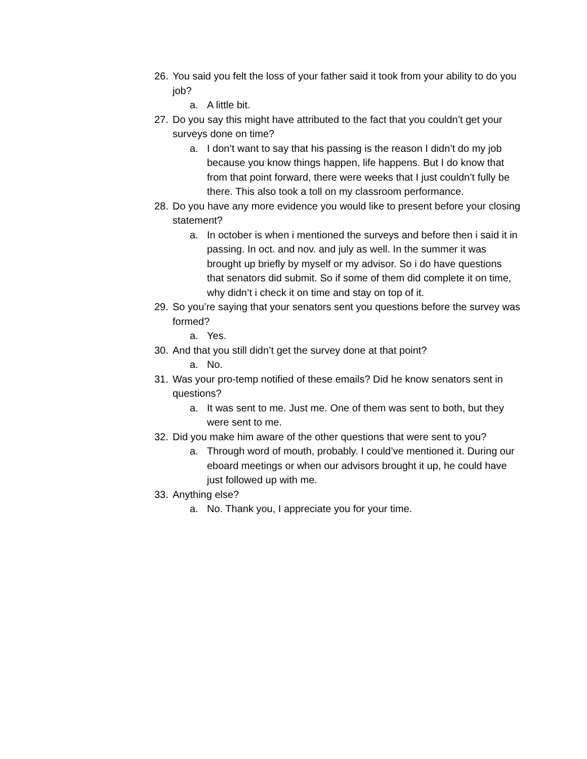26. You said you felt the loss of your father said it took from your ability to do you job?
a. A little bit.
27. Do you say this might have attributed to the fact that you couldn’t get your surveys done on time?
a. I don’t want to say that his passing is the reason I didn’t do my job because you know things happen, life happens. But I do know that from that point forward, there were weeks that I just couldn’t fully be there. This also took a toll on my classroom performance.
28. Do you have any more evidence you would like to present before your closing statement?
a. In october is when i mentioned the surveys and before then i said it in passing. In oct. and nov. and july as well. In the summer it was brought up briefly by myself or my advisor. So i do have questions that senators did submit. So if some of them did complete it on time, why didn’t i check it on time and stay on top of it.
29. So you’re saying that your senators sent you questions before the survey was formed?
a. Yes.
30. And that you still didn’t get the survey done at that point?
a. No.
31. Was your pro-temp notified of these emails? Did he know senators sent in questions?
a. It was sent to me. Just me. One of them was sent to both, but they were sent to me.
32. Did you make him aware of the other questions that were sent to you?
a. Through word of mouth, probably. I could’ve mentioned it. During our eboard meetings or when our advisors brought it up, he could have just followed up with me.
33. Anything else?
a. No. Thank you, I appreciate you for your time.